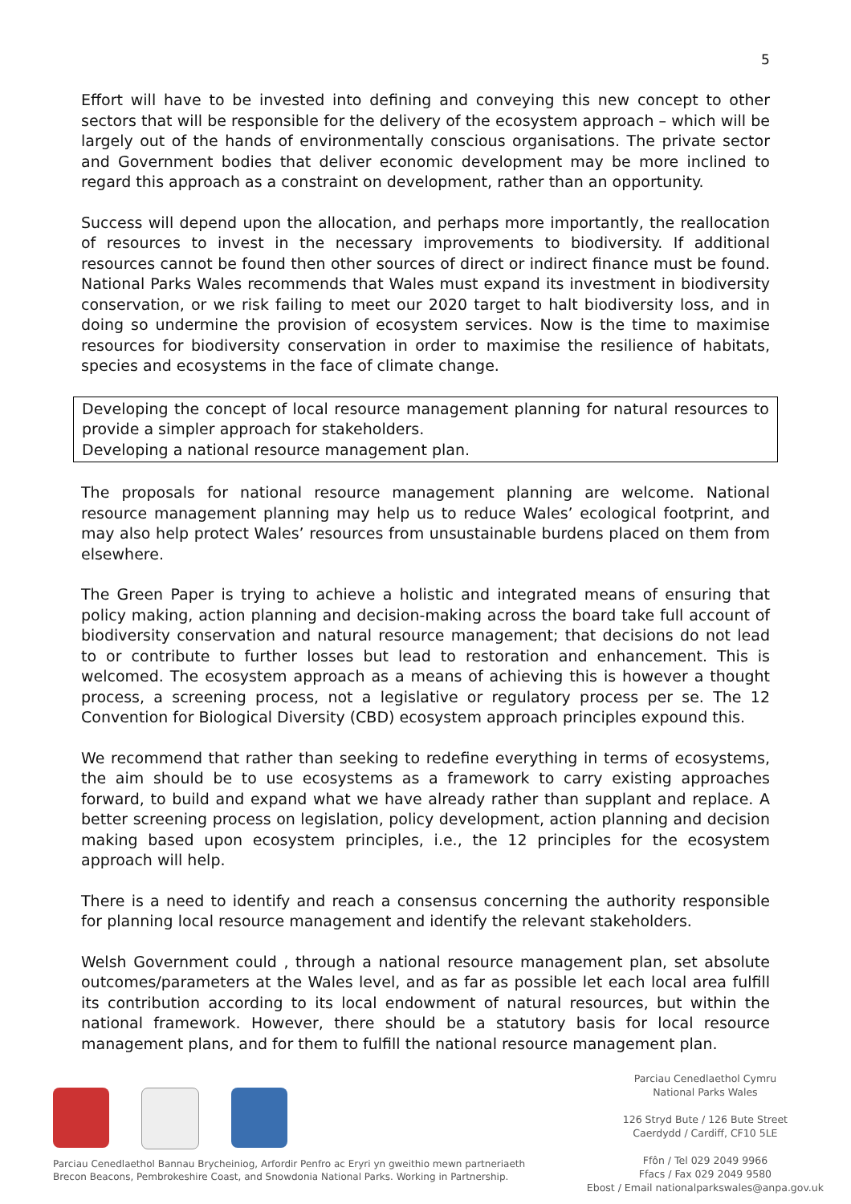5
Effort will have to be invested into defining and conveying this new concept to other sectors that will be responsible for the delivery of the ecosystem approach – which will be largely out of the hands of environmentally conscious organisations. The private sector and Government bodies that deliver economic development may be more inclined to regard this approach as a constraint on development, rather than an opportunity.
Success will depend upon the allocation, and perhaps more importantly, the reallocation of resources to invest in the necessary improvements to biodiversity. If additional resources cannot be found then other sources of direct or indirect finance must be found. National Parks Wales recommends that Wales must expand its investment in biodiversity conservation, or we risk failing to meet our 2020 target to halt biodiversity loss, and in doing so undermine the provision of ecosystem services. Now is the time to maximise resources for biodiversity conservation in order to maximise the resilience of habitats, species and ecosystems in the face of climate change.
Developing the concept of local resource management planning for natural resources to provide a simpler approach for stakeholders.
Developing a national resource management plan.
The proposals for national resource management planning are welcome. National resource management planning may help us to reduce Wales’ ecological footprint, and may also help protect Wales’ resources from unsustainable burdens placed on them from elsewhere.
The Green Paper is trying to achieve a holistic and integrated means of ensuring that policy making, action planning and decision-making across the board take full account of biodiversity conservation and natural resource management; that decisions do not lead to or contribute to further losses but lead to restoration and enhancement. This is welcomed. The ecosystem approach as a means of achieving this is however a thought process, a screening process, not a legislative or regulatory process per se. The 12 Convention for Biological Diversity (CBD) ecosystem approach principles expound this.
We recommend that rather than seeking to redefine everything in terms of ecosystems, the aim should be to use ecosystems as a framework to carry existing approaches forward, to build and expand what we have already rather than supplant and replace. A better screening process on legislation, policy development, action planning and decision making based upon ecosystem principles, i.e., the 12 principles for the ecosystem approach will help.
There is a need to identify and reach a consensus concerning the authority responsible for planning local resource management and identify the relevant stakeholders.
Welsh Government could , through a national resource management plan, set absolute outcomes/parameters at the Wales level, and as far as possible let each local area fulfill its contribution according to its local endowment of natural resources, but within the national framework. However, there should be a statutory basis for local resource management plans, and for them to fulfill the national resource management plan.
Parciau Cenedlaethol Bannau Brycheiniog, Arfordir Penfro ac Eryri yn gweithio mewn partneriaeth
Brecon Beacons, Pembrokeshire Coast, and Snowdonia National Parks. Working in Partnership.
Parciau Cenedlaethol Cymru
National Parks Wales
126 Stryd Bute / 126 Bute Street
Caerdydd / Cardiff, CF10 5LE
Ffôn / Tel 029 2049 9966
Ffacs / Fax 029 2049 9580
Ebost / Email nationalparkswales@anpa.gov.uk